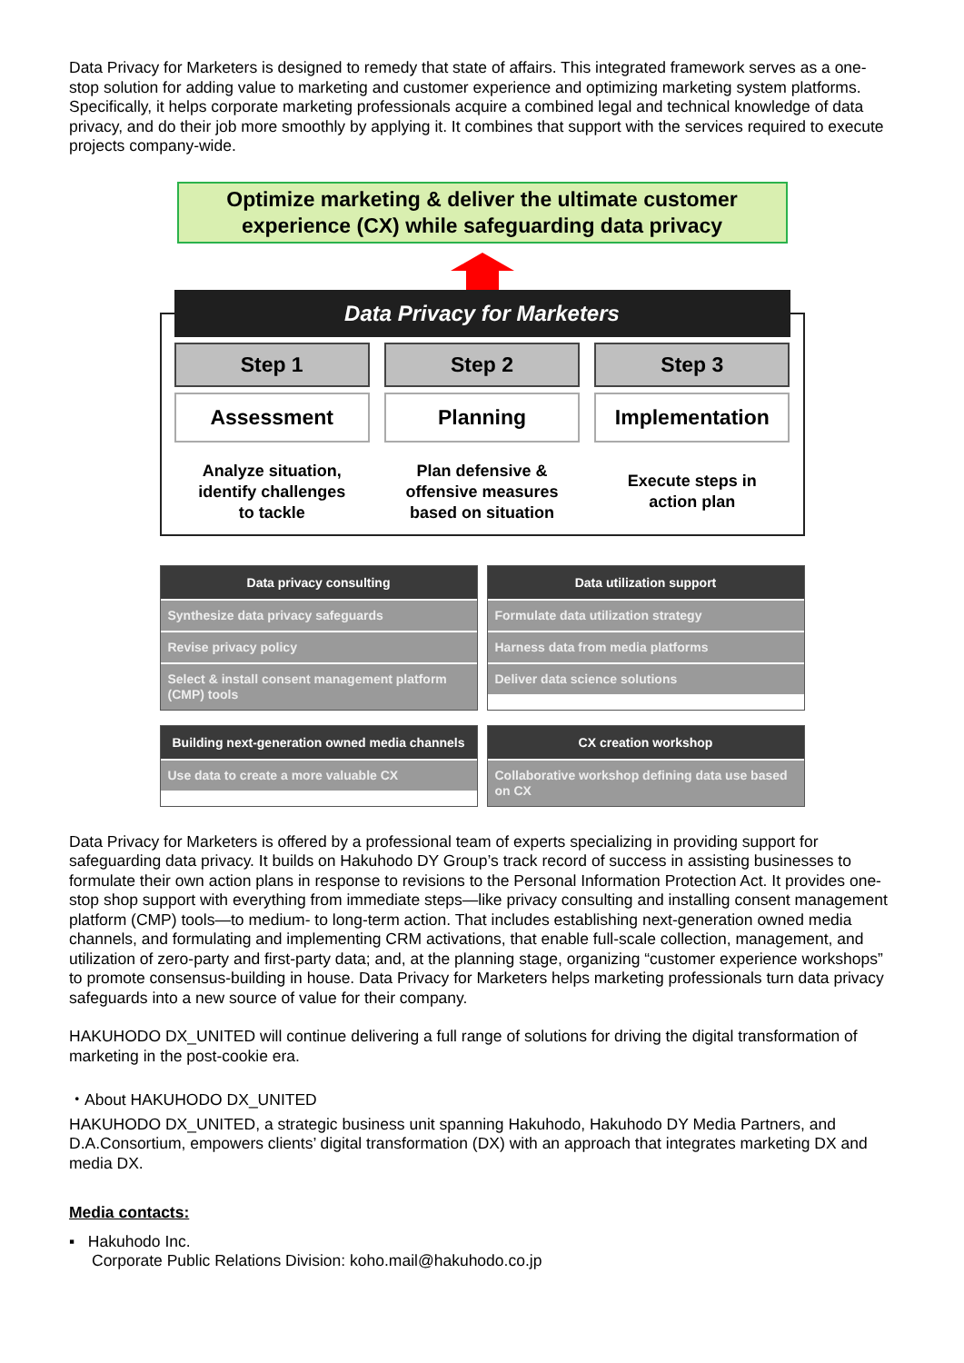Data Privacy for Marketers is designed to remedy that state of affairs. This integrated framework serves as a one-stop solution for adding value to marketing and customer experience and optimizing marketing system platforms. Specifically, it helps corporate marketing professionals acquire a combined legal and technical knowledge of data privacy, and do their job more smoothly by applying it. It combines that support with the services required to execute projects company-wide.
Optimize marketing & deliver the ultimate customer
experience (CX) while safeguarding data privacy
Data Privacy for Marketers
Step 1 Step 2 Step 3
Assessment Planning Implementation
Analyze situation,
identify challenges
to tackle
Plan defensive &
offensive measures
based on situation
Execute steps in
action plan
Data privacy consulting
Synthesize data privacy safeguards
Revise privacy policy
Select & install consent management platform (CMP) tools
Data utilization support
Formulate data utilization strategy
Harness data from media platforms
Deliver data science solutions
Building next-generation owned media channels
Use data to create a more valuable CX
CX creation workshop
Collaborative workshop defining data use based on CX
Data Privacy for Marketers is offered by a professional team of experts specializing in providing support for safeguarding data privacy. It builds on Hakuhodo DY Group’s track record of success in assisting businesses to formulate their own action plans in response to revisions to the Personal Information Protection Act. It provides one-stop shop support with everything from immediate steps—like privacy consulting and installing consent management platform (CMP) tools—to medium- to long-term action. That includes establishing next-generation owned media channels, and formulating and implementing CRM activations, that enable full-scale collection, management, and utilization of zero-party and first-party data; and, at the planning stage, organizing “customer experience workshops” to promote consensus-building in house. Data Privacy for Marketers helps marketing professionals turn data privacy safeguards into a new source of value for their company.
HAKUHODO DX_UNITED will continue delivering a full range of solutions for driving the digital transformation of marketing in the post-cookie era.
・About HAKUHODO DX_UNITED
HAKUHODO DX_UNITED, a strategic business unit spanning Hakuhodo, Hakuhodo DY Media Partners, and D.A.Consortium, empowers clients’ digital transformation (DX) with an approach that integrates marketing DX and media DX.
Media contacts:
▪ Hakuhodo Inc.
Corporate Public Relations Division: koho.mail@hakuhodo.co.jp